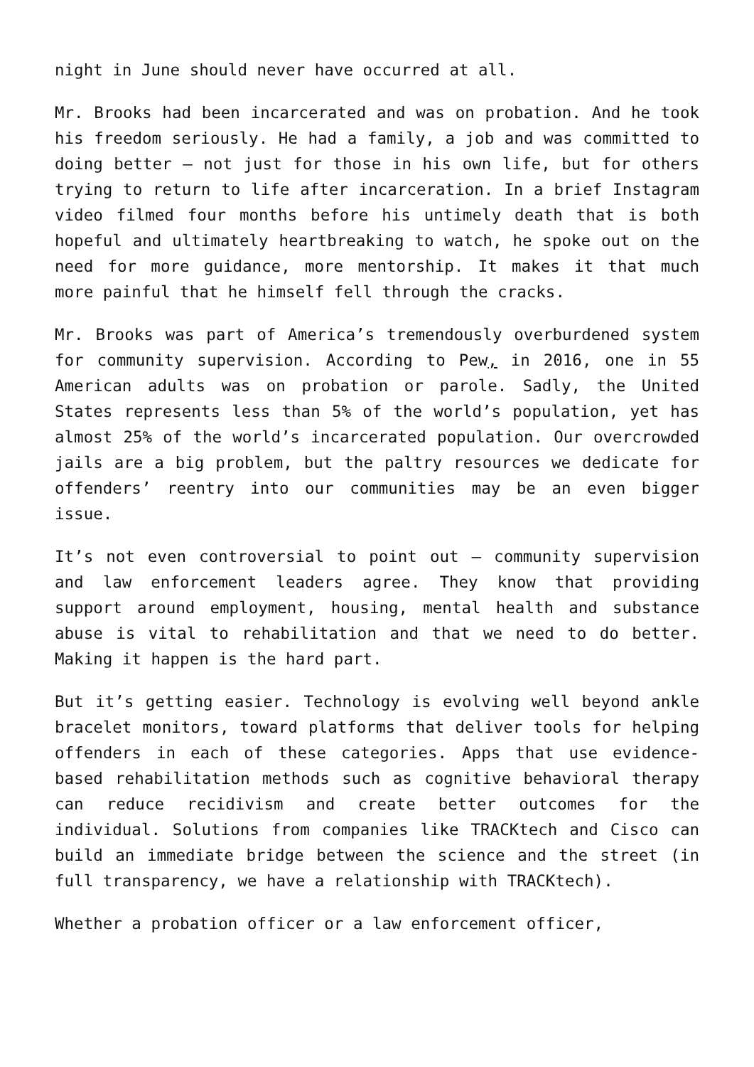night in June should never have occurred at all.
Mr. Brooks had been incarcerated and was on probation. And he took his freedom seriously. He had a family, a job and was committed to doing better – not just for those in his own life, but for others trying to return to life after incarceration. In a brief Instagram video filmed four months before his untimely death that is both hopeful and ultimately heartbreaking to watch, he spoke out on the need for more guidance, more mentorship. It makes it that much more painful that he himself fell through the cracks.
Mr. Brooks was part of America’s tremendously overburdened system for community supervision. According to Pew, in 2016, one in 55 American adults was on probation or parole. Sadly, the United States represents less than 5% of the world’s population, yet has almost 25% of the world’s incarcerated population. Our overcrowded jails are a big problem, but the paltry resources we dedicate for offenders’ reentry into our communities may be an even bigger issue.
It’s not even controversial to point out – community supervision and law enforcement leaders agree. They know that providing support around employment, housing, mental health and substance abuse is vital to rehabilitation and that we need to do better. Making it happen is the hard part.
But it’s getting easier. Technology is evolving well beyond ankle bracelet monitors, toward platforms that deliver tools for helping offenders in each of these categories. Apps that use evidence-based rehabilitation methods such as cognitive behavioral therapy can reduce recidivism and create better outcomes for the individual. Solutions from companies like TRACKtech and Cisco can build an immediate bridge between the science and the street (in full transparency, we have a relationship with TRACKtech).
Whether a probation officer or a law enforcement officer,